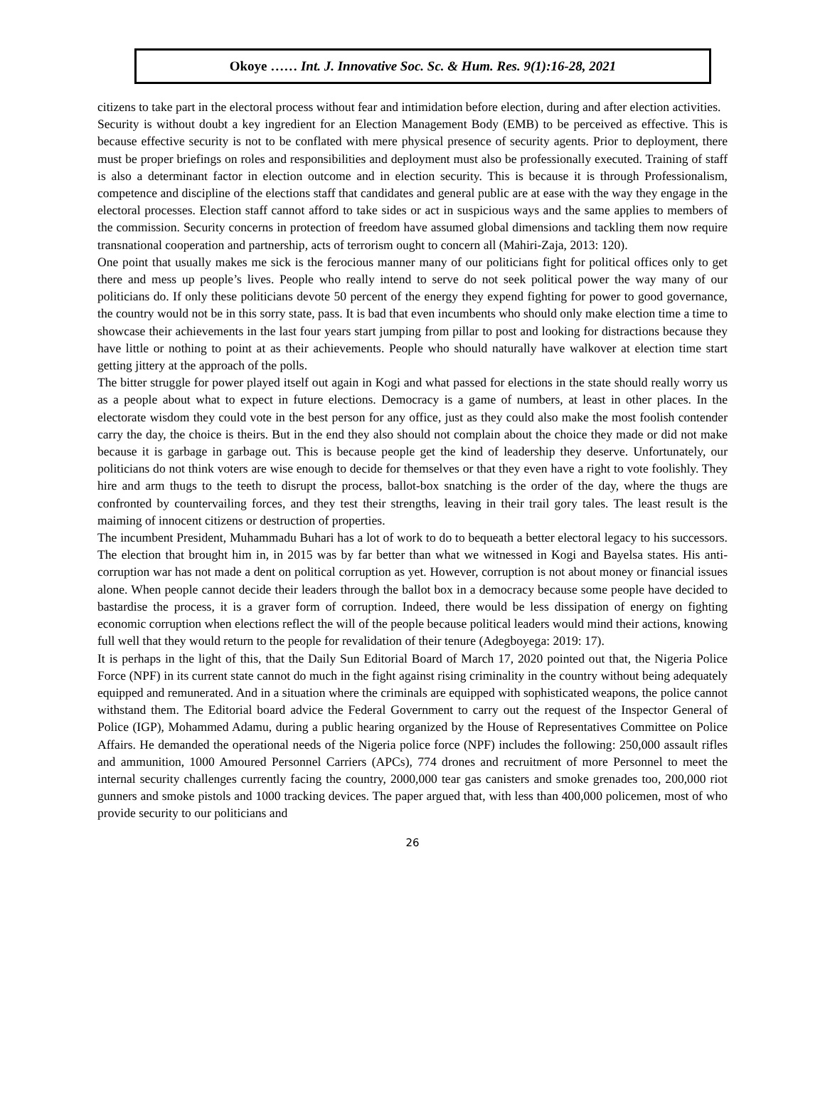Okoye …… Int. J. Innovative Soc. Sc. & Hum. Res. 9(1):16-28, 2021
citizens to take part in the electoral process without fear and intimidation before election, during and after election activities.
Security is without doubt a key ingredient for an Election Management Body (EMB) to be perceived as effective. This is because effective security is not to be conflated with mere physical presence of security agents. Prior to deployment, there must be proper briefings on roles and responsibilities and deployment must also be professionally executed. Training of staff is also a determinant factor in election outcome and in election security. This is because it is through Professionalism, competence and discipline of the elections staff that candidates and general public are at ease with the way they engage in the electoral processes. Election staff cannot afford to take sides or act in suspicious ways and the same applies to members of the commission. Security concerns in protection of freedom have assumed global dimensions and tackling them now require transnational cooperation and partnership, acts of terrorism ought to concern all (Mahiri-Zaja, 2013: 120).
One point that usually makes me sick is the ferocious manner many of our politicians fight for political offices only to get there and mess up people’s lives. People who really intend to serve do not seek political power the way many of our politicians do. If only these politicians devote 50 percent of the energy they expend fighting for power to good governance, the country would not be in this sorry state, pass. It is bad that even incumbents who should only make election time a time to showcase their achievements in the last four years start jumping from pillar to post and looking for distractions because they have little or nothing to point at as their achievements. People who should naturally have walkover at election time start getting jittery at the approach of the polls.
The bitter struggle for power played itself out again in Kogi and what passed for elections in the state should really worry us as a people about what to expect in future elections. Democracy is a game of numbers, at least in other places. In the electorate wisdom they could vote in the best person for any office, just as they could also make the most foolish contender carry the day, the choice is theirs. But in the end they also should not complain about the choice they made or did not make because it is garbage in garbage out. This is because people get the kind of leadership they deserve. Unfortunately, our politicians do not think voters are wise enough to decide for themselves or that they even have a right to vote foolishly. They hire and arm thugs to the teeth to disrupt the process, ballot-box snatching is the order of the day, where the thugs are confronted by countervailing forces, and they test their strengths, leaving in their trail gory tales. The least result is the maiming of innocent citizens or destruction of properties.
The incumbent President, Muhammadu Buhari has a lot of work to do to bequeath a better electoral legacy to his successors. The election that brought him in, in 2015 was by far better than what we witnessed in Kogi and Bayelsa states. His anti-corruption war has not made a dent on political corruption as yet. However, corruption is not about money or financial issues alone. When people cannot decide their leaders through the ballot box in a democracy because some people have decided to bastardise the process, it is a graver form of corruption. Indeed, there would be less dissipation of energy on fighting economic corruption when elections reflect the will of the people because political leaders would mind their actions, knowing full well that they would return to the people for revalidation of their tenure (Adegboyega: 2019: 17).
It is perhaps in the light of this, that the Daily Sun Editorial Board of March 17, 2020 pointed out that, the Nigeria Police Force (NPF) in its current state cannot do much in the fight against rising criminality in the country without being adequately equipped and remunerated. And in a situation where the criminals are equipped with sophisticated weapons, the police cannot withstand them. The Editorial board advice the Federal Government to carry out the request of the Inspector General of Police (IGP), Mohammed Adamu, during a public hearing organized by the House of Representatives Committee on Police Affairs. He demanded the operational needs of the Nigeria police force (NPF) includes the following: 250,000 assault rifles and ammunition, 1000 Amoured Personnel Carriers (APCs), 774 drones and recruitment of more Personnel to meet the internal security challenges currently facing the country, 2000,000 tear gas canisters and smoke grenades too, 200,000 riot gunners and smoke pistols and 1000 tracking devices. The paper argued that, with less than 400,000 policemen, most of who provide security to our politicians and
26